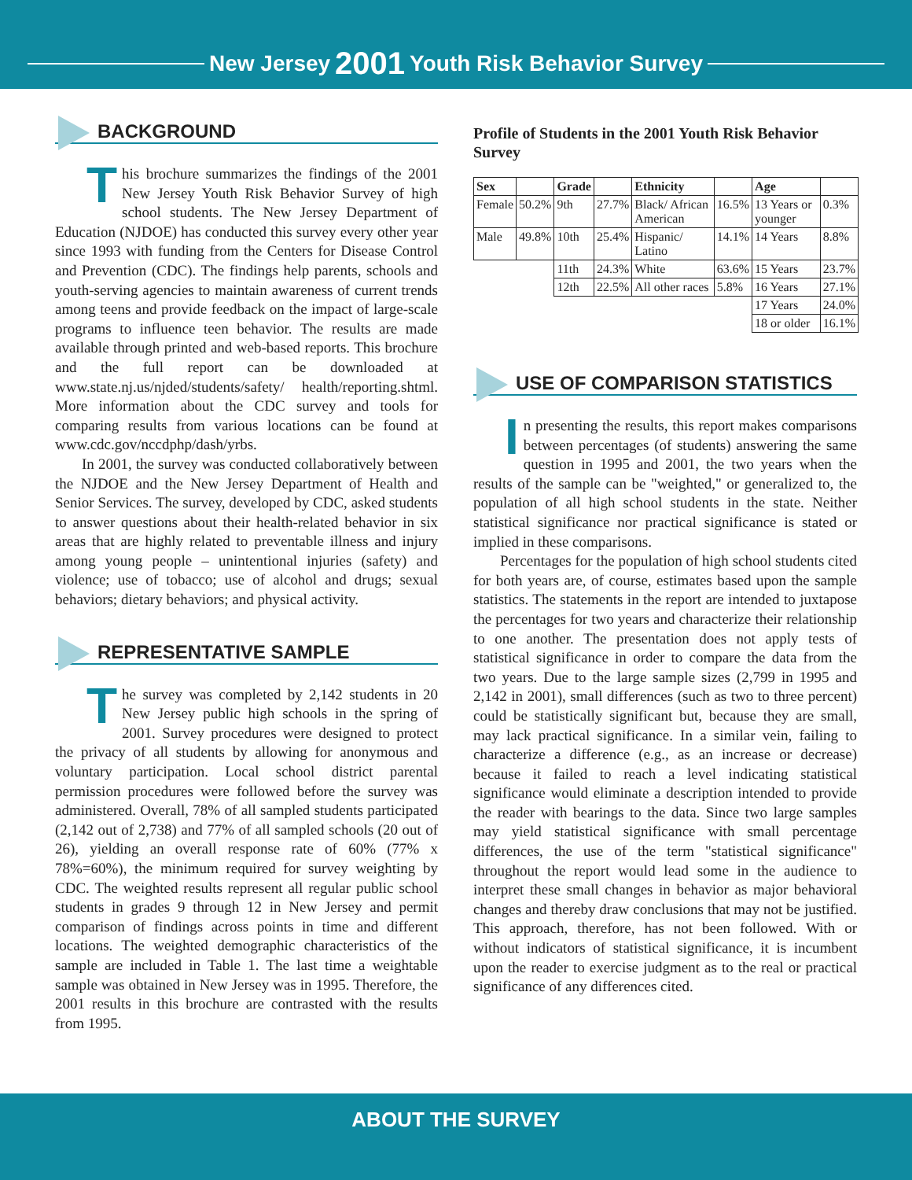New Jersey 2001 Youth Risk Behavior Survey
BACKGROUND
This brochure summarizes the findings of the 2001 New Jersey Youth Risk Behavior Survey of high school students. The New Jersey Department of Education (NJDOE) has conducted this survey every other year since 1993 with funding from the Centers for Disease Control and Prevention (CDC). The findings help parents, schools and youth-serving agencies to maintain awareness of current trends among teens and provide feedback on the impact of large-scale programs to influence teen behavior. The results are made available through printed and web-based reports. This brochure and the full report can be downloaded at www.state.nj.us/njded/students/safety/ health/reporting.shtml. More information about the CDC survey and tools for comparing results from various locations can be found at www.cdc.gov/nccdphp/dash/yrbs.
In 2001, the survey was conducted collaboratively between the NJDOE and the New Jersey Department of Health and Senior Services. The survey, developed by CDC, asked students to answer questions about their health-related behavior in six areas that are highly related to preventable illness and injury among young people – unintentional injuries (safety) and violence; use of tobacco; use of alcohol and drugs; sexual behaviors; dietary behaviors; and physical activity.
REPRESENTATIVE SAMPLE
The survey was completed by 2,142 students in 20 New Jersey public high schools in the spring of 2001. Survey procedures were designed to protect the privacy of all students by allowing for anonymous and voluntary participation. Local school district parental permission procedures were followed before the survey was administered. Overall, 78% of all sampled students participated (2,142 out of 2,738) and 77% of all sampled schools (20 out of 26), yielding an overall response rate of 60% (77% x 78%=60%), the minimum required for survey weighting by CDC. The weighted results represent all regular public school students in grades 9 through 12 in New Jersey and permit comparison of findings across points in time and different locations. The weighted demographic characteristics of the sample are included in Table 1. The last time a weightable sample was obtained in New Jersey was in 1995. Therefore, the 2001 results in this brochure are contrasted with the results from 1995.
Profile of Students in the 2001 Youth Risk Behavior Survey
| Sex | | Grade | | Ethnicity | | Age | |
| --- | --- | --- | --- | --- | --- | --- | --- |
| Female | 50.2% | 9th | 27.7% | Black/ African American | 16.5% | 13 Years or younger | 0.3% |
| Male | 49.8% | 10th | 25.4% | Hispanic/ Latino | 14.1% | 14 Years | 8.8% |
| | | 11th | 24.3% | White | 63.6% | 15 Years | 23.7% |
| | | 12th | 22.5% | All other races | 5.8% | 16 Years | 27.1% |
| | | | | | | 17 Years | 24.0% |
| | | | | | | 18 or older | 16.1% |
USE OF COMPARISON STATISTICS
In presenting the results, this report makes comparisons between percentages (of students) answering the same question in 1995 and 2001, the two years when the results of the sample can be "weighted," or generalized to, the population of all high school students in the state. Neither statistical significance nor practical significance is stated or implied in these comparisons.
Percentages for the population of high school students cited for both years are, of course, estimates based upon the sample statistics. The statements in the report are intended to juxtapose the percentages for two years and characterize their relationship to one another. The presentation does not apply tests of statistical significance in order to compare the data from the two years. Due to the large sample sizes (2,799 in 1995 and 2,142 in 2001), small differences (such as two to three percent) could be statistically significant but, because they are small, may lack practical significance. In a similar vein, failing to characterize a difference (e.g., as an increase or decrease) because it failed to reach a level indicating statistical significance would eliminate a description intended to provide the reader with bearings to the data. Since two large samples may yield statistical significance with small percentage differences, the use of the term "statistical significance" throughout the report would lead some in the audience to interpret these small changes in behavior as major behavioral changes and thereby draw conclusions that may not be justified. This approach, therefore, has not been followed. With or without indicators of statistical significance, it is incumbent upon the reader to exercise judgment as to the real or practical significance of any differences cited.
ABOUT THE SURVEY